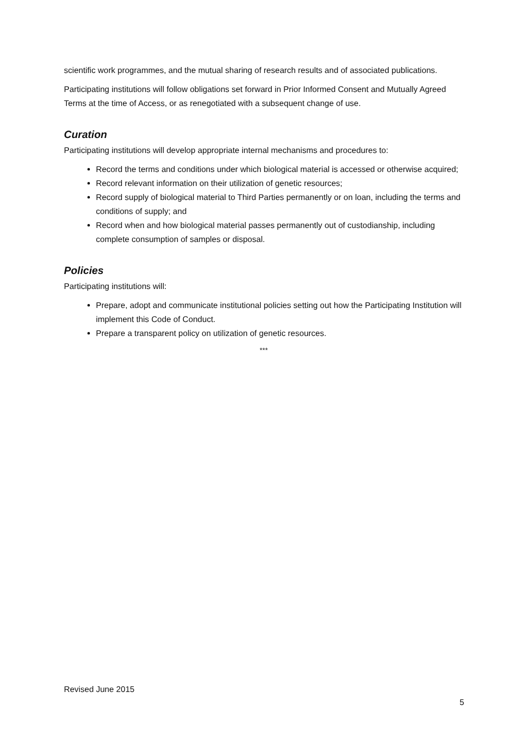scientific work programmes, and the mutual sharing of research results and of associated publications.
Participating institutions will follow obligations set forward in Prior Informed Consent and Mutually Agreed Terms at the time of Access, or as renegotiated with a subsequent change of use.
Curation
Participating institutions will develop appropriate internal mechanisms and procedures to:
Record the terms and conditions under which biological material is accessed or otherwise acquired;
Record relevant information on their utilization of genetic resources;
Record supply of biological material to Third Parties permanently or on loan, including the terms and conditions of supply; and
Record when and how biological material passes permanently out of custodianship, including complete consumption of samples or disposal.
Policies
Participating institutions will:
Prepare, adopt and communicate institutional policies setting out how the Participating Institution will implement this Code of Conduct.
Prepare a transparent policy on utilization of genetic resources.
***
Revised June 2015
5